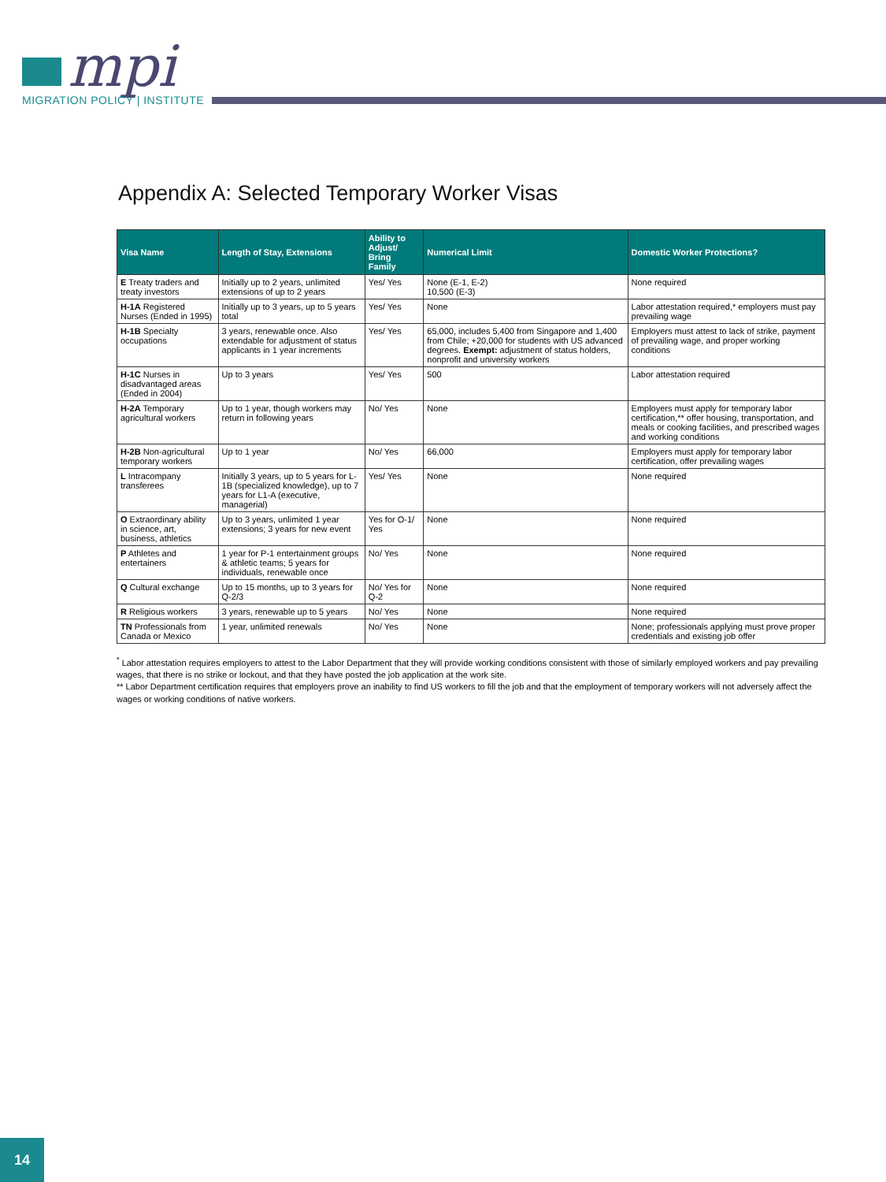mpi
MIGRATION POLICY | INSTITUTE
Appendix A: Selected Temporary Worker Visas
| Visa Name | Length of Stay, Extensions | Ability to Adjust/ Bring Family | Numerical Limit | Domestic Worker Protections? |
| --- | --- | --- | --- | --- |
| E Treaty traders and treaty investors | Initially up to 2 years, unlimited extensions of up to 2 years | Yes/ Yes | None (E-1, E-2) 10,500 (E-3) | None required |
| H-1A Registered Nurses (Ended in 1995) | Initially up to 3 years, up to 5 years total | Yes/ Yes | None | Labor attestation required,* employers must pay prevailing wage |
| H-1B Specialty occupations | 3 years, renewable once. Also extendable for adjustment of status applicants in 1 year increments | Yes/ Yes | 65,000, includes 5,400 from Singapore and 1,400 from Chile; +20,000 for students with US advanced degrees. Exempt: adjustment of status holders, nonprofit and university workers | Employers must attest to lack of strike, payment of prevailing wage, and proper working conditions |
| H-1C Nurses in disadvantaged areas (Ended in 2004) | Up to 3 years | Yes/ Yes | 500 | Labor attestation required |
| H-2A Temporary agricultural workers | Up to 1 year, though workers may return in following years | No/ Yes | None | Employers must apply for temporary labor certification,** offer housing, transportation, and meals or cooking facilities, and prescribed wages and working conditions |
| H-2B Non-agricultural temporary workers | Up to 1 year | No/ Yes | 66,000 | Employers must apply for temporary labor certification, offer prevailing wages |
| L Intracompany transferees | Initially 3 years, up to 5 years for L-1B (specialized knowledge), up to 7 years for L1-A (executive, managerial) | Yes/ Yes | None | None required |
| O Extraordinary ability in science, art, business, athletics | Up to 3 years, unlimited 1 year extensions; 3 years for new event | Yes for O-1/ Yes | None | None required |
| P Athletes and entertainers | 1 year for P-1 entertainment groups & athletic teams; 5 years for individuals, renewable once | No/ Yes | None | None required |
| Q Cultural exchange | Up to 15 months, up to 3 years for Q-2/3 | No/ Yes for Q-2 | None | None required |
| R Religious workers | 3 years, renewable up to 5 years | No/ Yes | None | None required |
| TN Professionals from Canada or Mexico | 1 year, unlimited renewals | No/ Yes | None | None; professionals applying must prove proper credentials and existing job offer |
<sup>*</sup> Labor attestation requires employers to attest to the Labor Department that they will provide working conditions consistent with those of similarly employed workers and pay prevailing wages, that there is no strike or lockout, and that they have posted the job application at the work site.
** Labor Department certification requires that employers prove an inability to find US workers to fill the job and that the employment of temporary workers will not adversely affect the wages or working conditions of native workers.
14